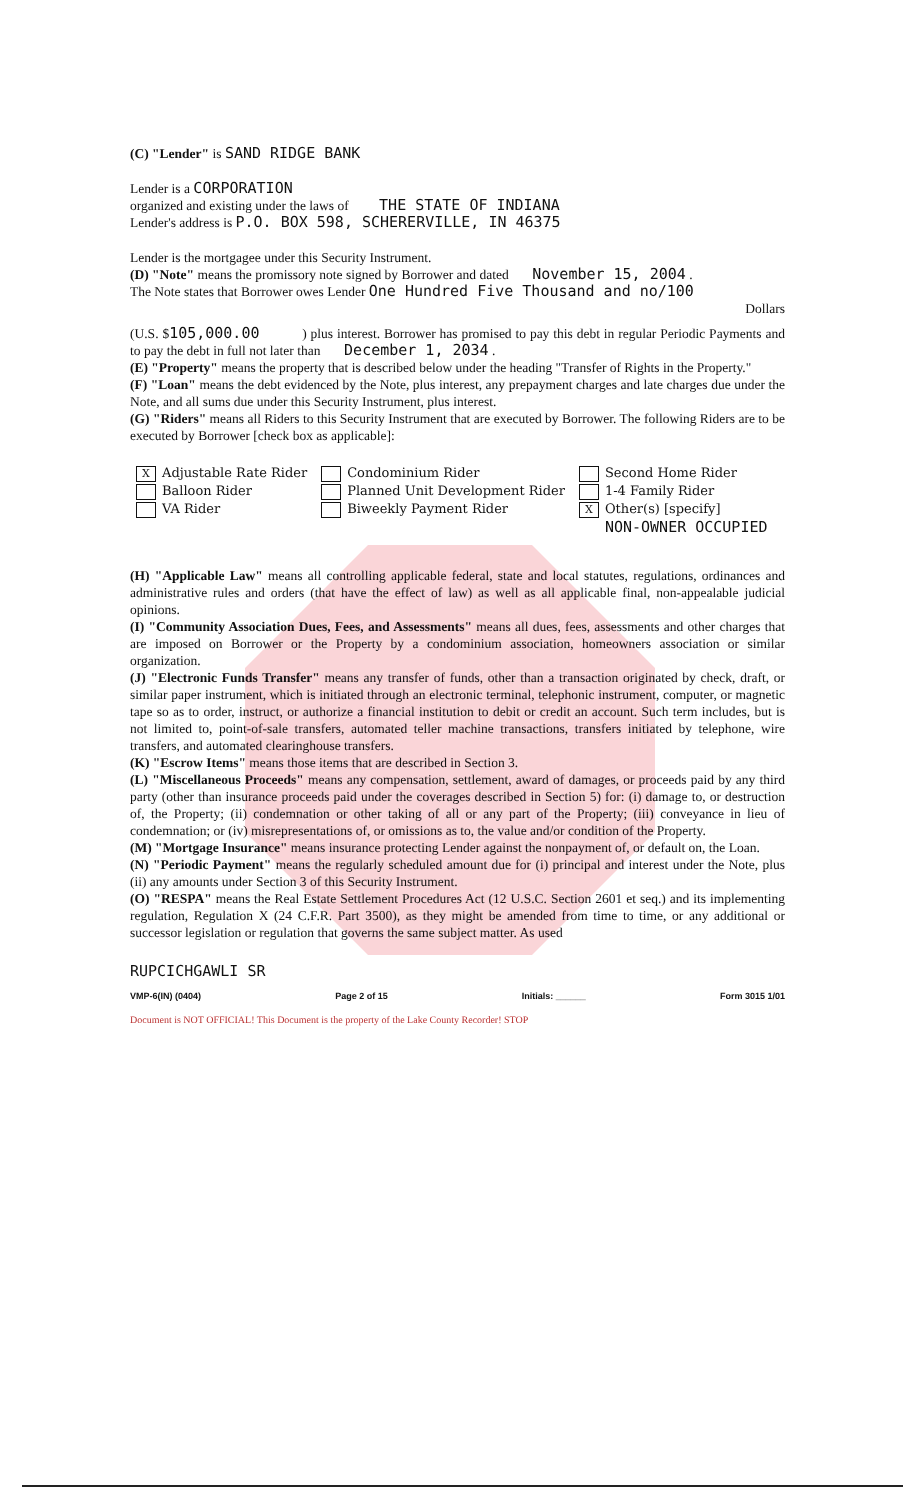(C) "Lender" is SAND RIDGE BANK
Lender is a CORPORATION
organized and existing under the laws of THE STATE OF INDIANA
Lender's address is P.O. BOX 598, SCHERERVILLE, IN 46375
Lender is the mortgagee under this Security Instrument.
(D) "Note" means the promissory note signed by Borrower and dated November 15, 2004 .
The Note states that Borrower owes Lender One Hundred Five Thousand and no/100
Dollars
(U.S. $105,000.00 ) plus interest. Borrower has promised to pay this debt in regular Periodic Payments and to pay the debt in full not later than December 1, 2034 .
(E) "Property" means the property that is described below under the heading "Transfer of Rights in the Property."
(F) "Loan" means the debt evidenced by the Note, plus interest, any prepayment charges and late charges due under the Note, and all sums due under this Security Instrument, plus interest.
(G) "Riders" means all Riders to this Security Instrument that are executed by Borrower. The following Riders are to be executed by Borrower [check box as applicable]:
X Adjustable Rate Rider
Balloon Rider
VA Rider
Condominium Rider
Planned Unit Development Rider
Biweekly Payment Rider
Second Home Rider
1-4 Family Rider
X Other(s) [specify]
NON-OWNER OCCUPIED
(H) "Applicable Law" means all controlling applicable federal, state and local statutes, regulations, ordinances and administrative rules and orders (that have the effect of law) as well as all applicable final, non-appealable judicial opinions.
(I) "Community Association Dues, Fees, and Assessments" means all dues, fees, assessments and other charges that are imposed on Borrower or the Property by a condominium association, homeowners association or similar organization.
(J) "Electronic Funds Transfer" means any transfer of funds, other than a transaction originated by check, draft, or similar paper instrument, which is initiated through an electronic terminal, telephonic instrument, computer, or magnetic tape so as to order, instruct, or authorize a financial institution to debit or credit an account. Such term includes, but is not limited to, point-of-sale transfers, automated teller machine transactions, transfers initiated by telephone, wire transfers, and automated clearinghouse transfers.
(K) "Escrow Items" means those items that are described in Section 3.
(L) "Miscellaneous Proceeds" means any compensation, settlement, award of damages, or proceeds paid by any third party (other than insurance proceeds paid under the coverages described in Section 5) for: (i) damage to, or destruction of, the Property; (ii) condemnation or other taking of all or any part of the Property; (iii) conveyance in lieu of condemnation; or (iv) misrepresentations of, or omissions as to, the value and/or condition of the Property.
(M) "Mortgage Insurance" means insurance protecting Lender against the nonpayment of, or default on, the Loan.
(N) "Periodic Payment" means the regularly scheduled amount due for (i) principal and interest under the Note, plus (ii) any amounts under Section 3 of this Security Instrument.
(O) "RESPA" means the Real Estate Settlement Procedures Act (12 U.S.C. Section 2601 et seq.) and its implementing regulation, Regulation X (24 C.F.R. Part 3500), as they might be amended from time to time, or any additional or successor legislation or regulation that governs the same subject matter. As used
RUPCICHGAWLI SR
VMP-6(IN) (0404) Page 2 of 15 Initials: ______ Form 3015 1/01
Document is NOT OFFICIAL! This Document is the property of the Lake County Recorder! STOP